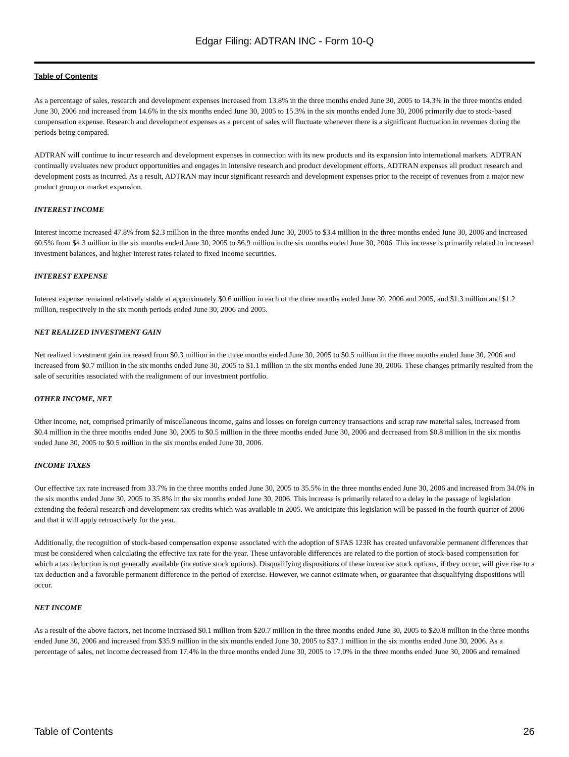Edgar Filing: ADTRAN INC - Form 10-Q
Table of Contents
As a percentage of sales, research and development expenses increased from 13.8% in the three months ended June 30, 2005 to 14.3% in the three months ended June 30, 2006 and increased from 14.6% in the six months ended June 30, 2005 to 15.3% in the six months ended June 30, 2006 primarily due to stock-based compensation expense. Research and development expenses as a percent of sales will fluctuate whenever there is a significant fluctuation in revenues during the periods being compared.
ADTRAN will continue to incur research and development expenses in connection with its new products and its expansion into international markets. ADTRAN continually evaluates new product opportunities and engages in intensive research and product development efforts. ADTRAN expenses all product research and development costs as incurred. As a result, ADTRAN may incur significant research and development expenses prior to the receipt of revenues from a major new product group or market expansion.
INTEREST INCOME
Interest income increased 47.8% from $2.3 million in the three months ended June 30, 2005 to $3.4 million in the three months ended June 30, 2006 and increased 60.5% from $4.3 million in the six months ended June 30, 2005 to $6.9 million in the six months ended June 30, 2006. This increase is primarily related to increased investment balances, and higher interest rates related to fixed income securities.
INTEREST EXPENSE
Interest expense remained relatively stable at approximately $0.6 million in each of the three months ended June 30, 2006 and 2005, and $1.3 million and $1.2 million, respectively in the six month periods ended June 30, 2006 and 2005.
NET REALIZED INVESTMENT GAIN
Net realized investment gain increased from $0.3 million in the three months ended June 30, 2005 to $0.5 million in the three months ended June 30, 2006 and increased from $0.7 million in the six months ended June 30, 2005 to $1.1 million in the six months ended June 30, 2006. These changes primarily resulted from the sale of securities associated with the realignment of our investment portfolio.
OTHER INCOME, NET
Other income, net, comprised primarily of miscellaneous income, gains and losses on foreign currency transactions and scrap raw material sales, increased from $0.4 million in the three months ended June 30, 2005 to $0.5 million in the three months ended June 30, 2006 and decreased from $0.8 million in the six months ended June 30, 2005 to $0.5 million in the six months ended June 30, 2006.
INCOME TAXES
Our effective tax rate increased from 33.7% in the three months ended June 30, 2005 to 35.5% in the three months ended June 30, 2006 and increased from 34.0% in the six months ended June 30, 2005 to 35.8% in the six months ended June 30, 2006. This increase is primarily related to a delay in the passage of legislation extending the federal research and development tax credits which was available in 2005. We anticipate this legislation will be passed in the fourth quarter of 2006 and that it will apply retroactively for the year.
Additionally, the recognition of stock-based compensation expense associated with the adoption of SFAS 123R has created unfavorable permanent differences that must be considered when calculating the effective tax rate for the year. These unfavorable differences are related to the portion of stock-based compensation for which a tax deduction is not generally available (incentive stock options). Disqualifying dispositions of these incentive stock options, if they occur, will give rise to a tax deduction and a favorable permanent difference in the period of exercise. However, we cannot estimate when, or guarantee that disqualifying dispositions will occur.
NET INCOME
As a result of the above factors, net income increased $0.1 million from $20.7 million in the three months ended June 30, 2005 to $20.8 million in the three months ended June 30, 2006 and increased from $35.9 million in the six months ended June 30, 2005 to $37.1 million in the six months ended June 30, 2006. As a percentage of sales, net income decreased from 17.4% in the three months ended June 30, 2005 to 17.0% in the three months ended June 30, 2006 and remained
Table of Contents 26